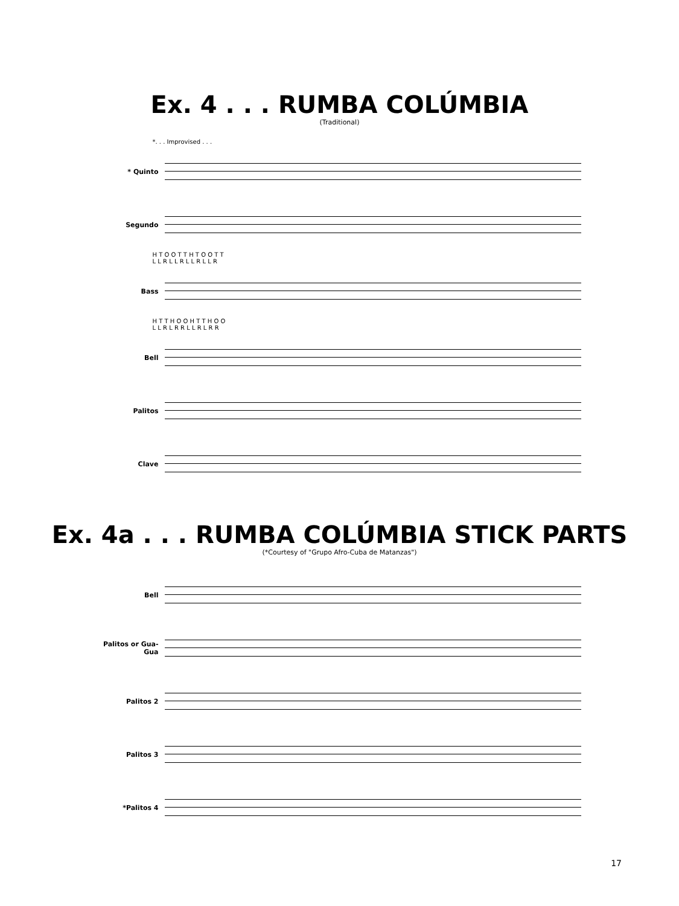Ex. 4 . . . RUMBA COLÚMBIA
(Traditional)
*. . . Improvised . . .
* Quinto
Segundo
H T O O T T H T O O T T
L L R L L R L L R L L R
Bass
H T T H O O H T T H O O
L L R L R R L L R L R R
Bell
Palitos
Clave
Ex. 4a . . . RUMBA COLÚMBIA STICK PARTS
(*Courtesy of "Grupo Afro-Cuba de Matanzas")
Bell
Palitos or Gua-Gua
Palitos 2
Palitos 3
*Palitos 4
17